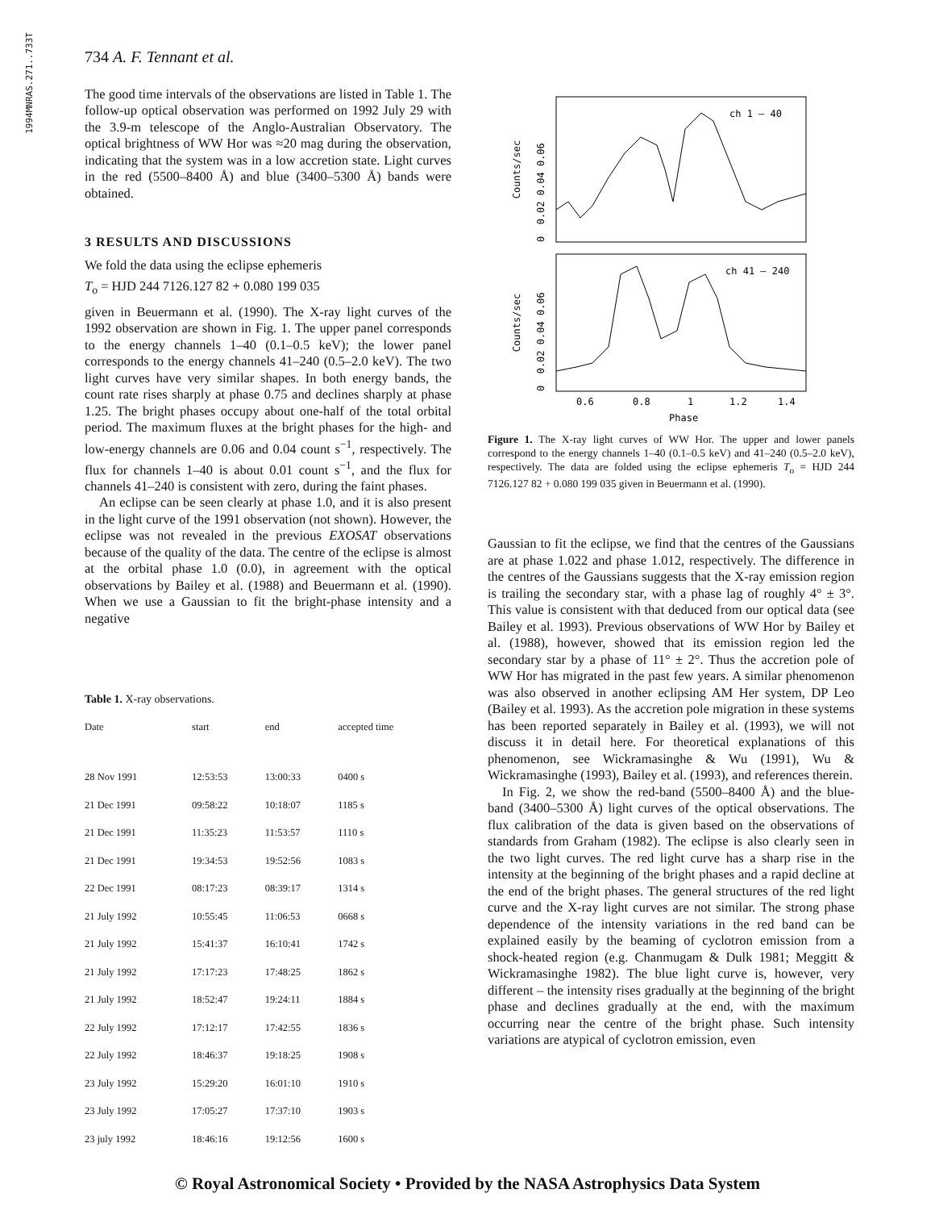1994MNRAS.271..733T
734 A. F. Tennant et al.
The good time intervals of the observations are listed in Table 1. The follow-up optical observation was performed on 1992 July 29 with the 3.9-m telescope of the Anglo-Australian Observatory. The optical brightness of WW Hor was ≈20 mag during the observation, indicating that the system was in a low accretion state. Light curves in the red (5500–8400 Å) and blue (3400–5300 Å) bands were obtained.
3 RESULTS AND DISCUSSIONS
We fold the data using the eclipse ephemeris
T<sub>o</sub> = HJD 244 7126.127 82 + 0.080 199 035
given in Beuermann et al. (1990). The X-ray light curves of the 1992 observation are shown in Fig. 1. The upper panel corresponds to the energy channels 1–40 (0.1–0.5 keV); the lower panel corresponds to the energy channels 41–240 (0.5–2.0 keV). The two light curves have very similar shapes. In both energy bands, the count rate rises sharply at phase 0.75 and declines sharply at phase 1.25. The bright phases occupy about one-half of the total orbital period. The maximum fluxes at the bright phases for the high- and low-energy channels are 0.06 and 0.04 count s<sup>−1</sup>, respectively. The flux for channels 1–40 is about 0.01 count s<sup>−1</sup>, and the flux for channels 41–240 is consistent with zero, during the faint phases.
An eclipse can be seen clearly at phase 1.0, and it is also present in the light curve of the 1991 observation (not shown). However, the eclipse was not revealed in the previous EXOSAT observations because of the quality of the data. The centre of the eclipse is almost at the orbital phase 1.0 (0.0), in agreement with the optical observations by Bailey et al. (1988) and Beuermann et al. (1990). When we use a Gaussian to fit the bright-phase intensity and a negative
Table 1. X-ray observations.
| Date | start | end | accepted time |
| --- | --- | --- | --- |
| 28 Nov 1991 | 12:53:53 | 13:00:33 | 0400 s |
| 21 Dec 1991 | 09:58:22 | 10:18:07 | 1185 s |
| 21 Dec 1991 | 11:35:23 | 11:53:57 | 1110 s |
| 21 Dec 1991 | 19:34:53 | 19:52:56 | 1083 s |
| 22 Dec 1991 | 08:17:23 | 08:39:17 | 1314 s |
| 21 July 1992 | 10:55:45 | 11:06:53 | 0668 s |
| 21 July 1992 | 15:41:37 | 16:10:41 | 1742 s |
| 21 July 1992 | 17:17:23 | 17:48:25 | 1862 s |
| 21 July 1992 | 18:52:47 | 19:24:11 | 1884 s |
| 22 July 1992 | 17:12:17 | 17:42:55 | 1836 s |
| 22 July 1992 | 18:46:37 | 19:18:25 | 1908 s |
| 23 July 1992 | 15:29:20 | 16:01:10 | 1910 s |
| 23 July 1992 | 17:05:27 | 17:37:10 | 1903 s |
| 23 july 1992 | 18:46:16 | 19:12:56 | 1600 s |
ch 1 – 40
ch 41 – 240
Counts/sec
Counts/sec
0 0.02 0.04 0.06
0 0.02 0.04 0.06
0.6
0.8
1
1.2
1.4
Phase
Figure 1. The X-ray light curves of WW Hor. The upper and lower panels correspond to the energy channels 1–40 (0.1–0.5 keV) and 41–240 (0.5–2.0 keV), respectively. The data are folded using the eclipse ephemeris T<sub>o</sub> = HJD 244 7126.127 82 + 0.080 199 035 given in Beuermann et al. (1990).
Gaussian to fit the eclipse, we find that the centres of the Gaussians are at phase 1.022 and phase 1.012, respectively. The difference in the centres of the Gaussians suggests that the X-ray emission region is trailing the secondary star, with a phase lag of roughly 4° ± 3°. This value is consistent with that deduced from our optical data (see Bailey et al. 1993). Previous observations of WW Hor by Bailey et al. (1988), however, showed that its emission region led the secondary star by a phase of 11° ± 2°. Thus the accretion pole of WW Hor has migrated in the past few years. A similar phenomenon was also observed in another eclipsing AM Her system, DP Leo (Bailey et al. 1993). As the accretion pole migration in these systems has been reported separately in Bailey et al. (1993), we will not discuss it in detail here. For theoretical explanations of this phenomenon, see Wickramasinghe & Wu (1991), Wu & Wickramasinghe (1993), Bailey et al. (1993), and references therein.
In Fig. 2, we show the red-band (5500–8400 Å) and the blue-band (3400–5300 Å) light curves of the optical observations. The flux calibration of the data is given based on the observations of standards from Graham (1982). The eclipse is also clearly seen in the two light curves. The red light curve has a sharp rise in the intensity at the beginning of the bright phases and a rapid decline at the end of the bright phases. The general structures of the red light curve and the X-ray light curves are not similar. The strong phase dependence of the intensity variations in the red band can be explained easily by the beaming of cyclotron emission from a shock-heated region (e.g. Chanmugam & Dulk 1981; Meggitt & Wickramasinghe 1982). The blue light curve is, however, very different – the intensity rises gradually at the beginning of the bright phase and declines gradually at the end, with the maximum occurring near the centre of the bright phase. Such intensity variations are atypical of cyclotron emission, even
© Royal Astronomical Society • Provided by the NASA Astrophysics Data System